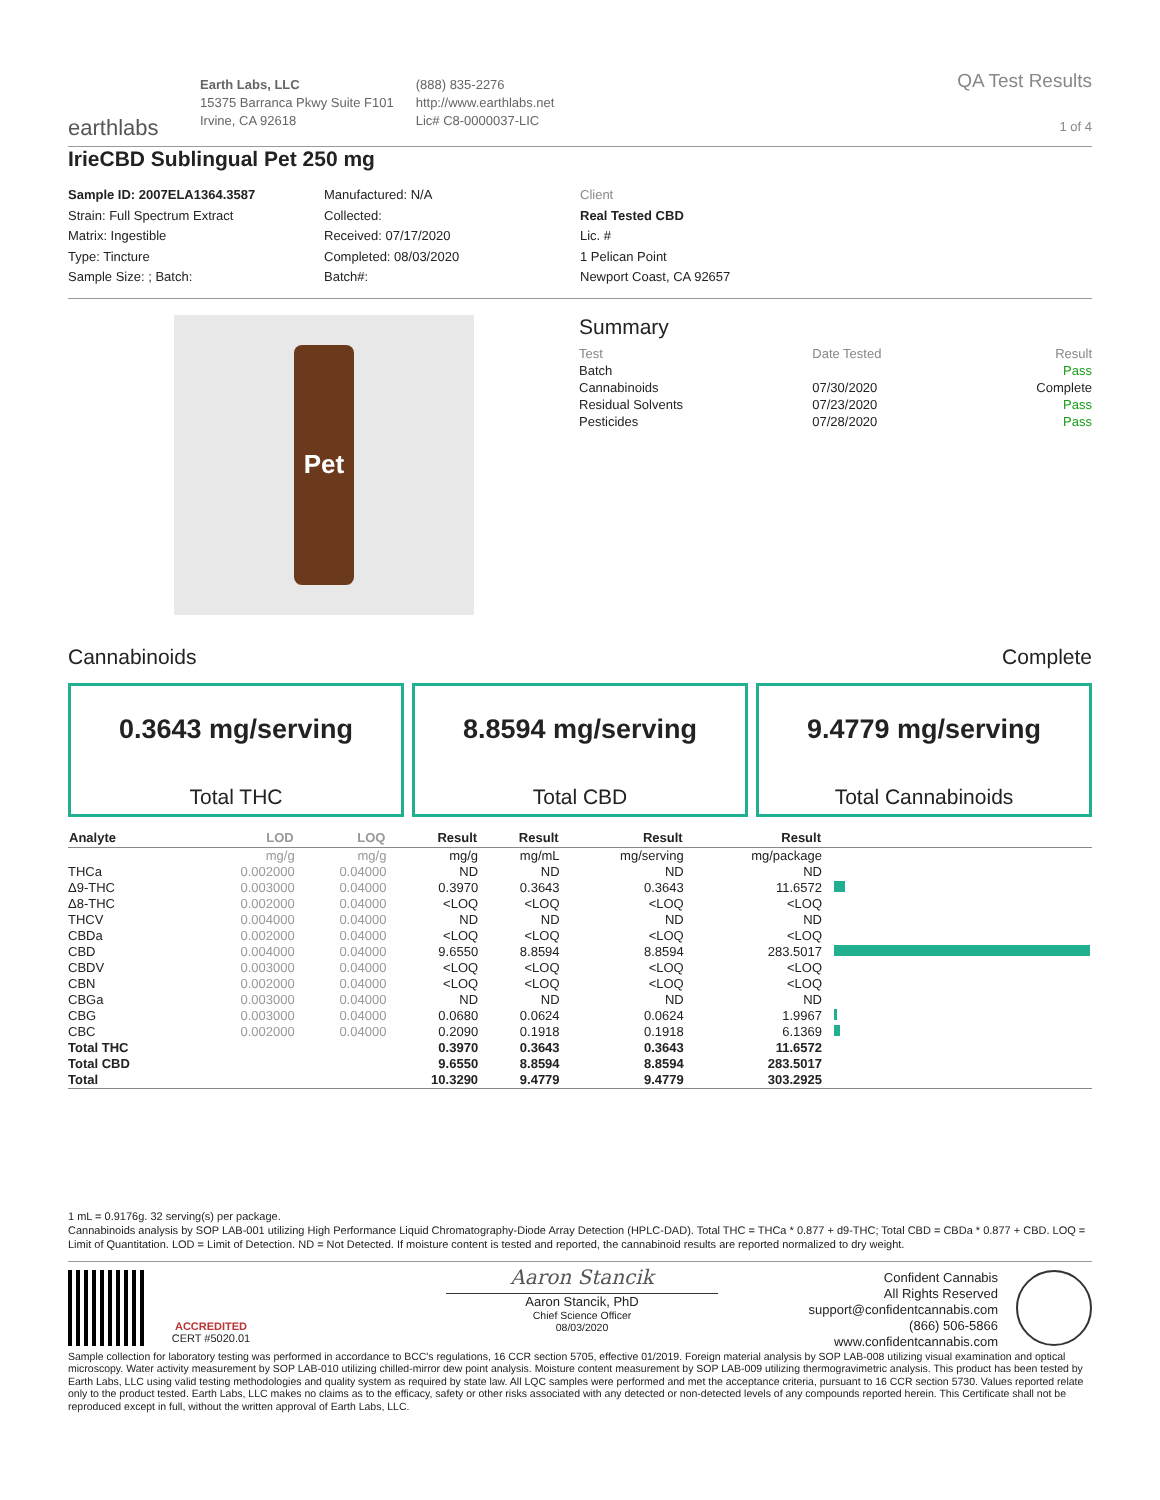earthlabs
Earth Labs, LLC
15375 Barranca Pkwy Suite F101
Irvine, CA 92618
(888) 835-2276
http://www.earthlabs.net
Lic# C8-0000037-LIC
QA Test Results
1 of 4
IrieCBD Sublingual Pet 250 mg
Sample ID: 2007ELA1364.3587
Strain: Full Spectrum Extract
Matrix: Ingestible
Type: Tincture
Sample Size: ; Batch:
Manufactured: N/A
Collected:
Received: 07/17/2020
Completed: 08/03/2020
Batch#:
Client
Real Tested CBD
Lic. #
1 Pelican Point
Newport Coast, CA 92657
Pet
Summary
| Test | Date Tested | Result |
| --- | --- | --- |
| Batch | | Pass |
| Cannabinoids | 07/30/2020 | Complete |
| Residual Solvents | 07/23/2020 | Pass |
| Pesticides | 07/28/2020 | Pass |
Cannabinoids Complete
0.3643 mg/serving
Total THC
8.8594 mg/serving
Total CBD
9.4779 mg/serving
Total Cannabinoids
| Analyte | LOD | LOQ | Result | Result | Result | Result | |
| --- | --- | --- | --- | --- | --- | --- | --- |
| | mg/g | mg/g | mg/g | mg/mL | mg/serving | mg/package | |
| THCa | 0.002000 | 0.04000 | ND | ND | ND | ND | |
| Δ9-THC | 0.003000 | 0.04000 | 0.3970 | 0.3643 | 0.3643 | 11.6572 | |
| Δ8-THC | 0.002000 | 0.04000 | <LOQ | <LOQ | <LOQ | <LOQ | |
| THCV | 0.004000 | 0.04000 | ND | ND | ND | ND | |
| CBDa | 0.002000 | 0.04000 | <LOQ | <LOQ | <LOQ | <LOQ | |
| CBD | 0.004000 | 0.04000 | 9.6550 | 8.8594 | 8.8594 | 283.5017 | |
| CBDV | 0.003000 | 0.04000 | <LOQ | <LOQ | <LOQ | <LOQ | |
| CBN | 0.002000 | 0.04000 | <LOQ | <LOQ | <LOQ | <LOQ | |
| CBGa | 0.003000 | 0.04000 | ND | ND | ND | ND | |
| CBG | 0.003000 | 0.04000 | 0.0680 | 0.0624 | 0.0624 | 1.9967 | |
| CBC | 0.002000 | 0.04000 | 0.2090 | 0.1918 | 0.1918 | 6.1369 | |
| Total THC | | | 0.3970 | 0.3643 | 0.3643 | 11.6572 | |
| Total CBD | | | 9.6550 | 8.8594 | 8.8594 | 283.5017 | |
| Total | | | 10.3290 | 9.4779 | 9.4779 | 303.2925 | |
1 mL = 0.9176g. 32 serving(s) per package.
Cannabinoids analysis by SOP LAB-001 utilizing High Performance Liquid Chromatography-Diode Array Detection (HPLC-DAD). Total THC = THCa * 0.877 + d9-THC; Total CBD = CBDa * 0.877 + CBD. LOQ = Limit of Quantitation. LOD = Limit of Detection. ND = Not Detected. If moisture content is tested and reported, the cannabinoid results are reported normalized to dry weight.
ACCREDITED
CERT #5020.01
Aaron Stancik
Aaron Stancik, PhD
Chief Science Officer
08/03/2020
Confident Cannabis
All Rights Reserved
support@confidentcannabis.com
(866) 506-5866
www.confidentcannabis.com
Sample collection for laboratory testing was performed in accordance to BCC's regulations, 16 CCR section 5705, effective 01/2019. Foreign material analysis by SOP LAB-008 utilizing visual examination and optical microscopy. Water activity measurement by SOP LAB-010 utilizing chilled-mirror dew point analysis. Moisture content measurement by SOP LAB-009 utilizing thermogravimetric analysis. This product has been tested by Earth Labs, LLC using valid testing methodologies and quality system as required by state law. All LQC samples were performed and met the acceptance criteria, pursuant to 16 CCR section 5730. Values reported relate only to the product tested. Earth Labs, LLC makes no claims as to the efficacy, safety or other risks associated with any detected or non-detected levels of any compounds reported herein. This Certificate shall not be reproduced except in full, without the written approval of Earth Labs, LLC.